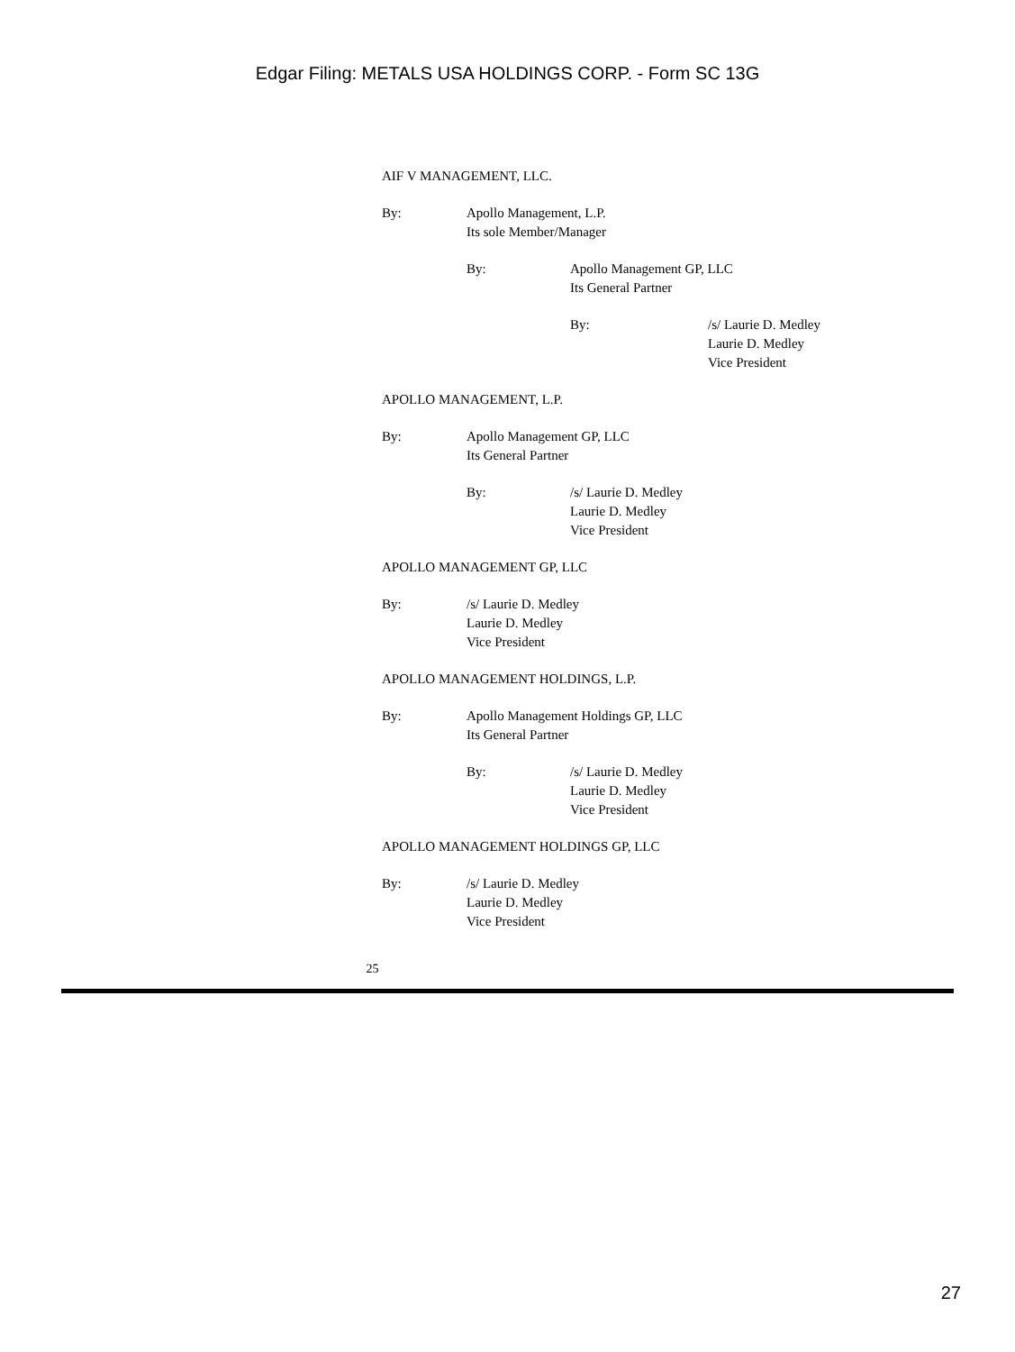Edgar Filing: METALS USA HOLDINGS CORP. - Form SC 13G
AIF V MANAGEMENT, LLC.
By: Apollo Management, L.P.
Its sole Member/Manager
By: Apollo Management GP, LLC
Its General Partner
By: /s/ Laurie D. Medley
Laurie D. Medley
Vice President
APOLLO MANAGEMENT, L.P.
By: Apollo Management GP, LLC
Its General Partner
By: /s/ Laurie D. Medley
Laurie D. Medley
Vice President
APOLLO MANAGEMENT GP, LLC
By: /s/ Laurie D. Medley
Laurie D. Medley
Vice President
APOLLO MANAGEMENT HOLDINGS, L.P.
By: Apollo Management Holdings GP, LLC
Its General Partner
By: /s/ Laurie D. Medley
Laurie D. Medley
Vice President
APOLLO MANAGEMENT HOLDINGS GP, LLC
By: /s/ Laurie D. Medley
Laurie D. Medley
Vice President
25
27